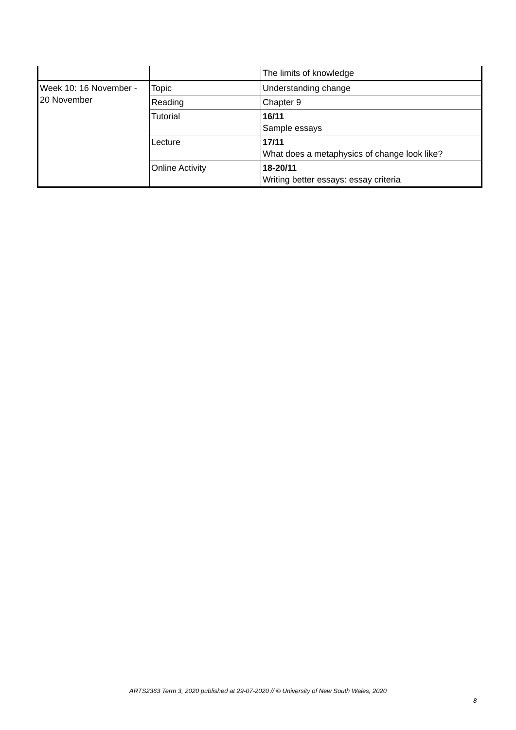| | | The limits of knowledge |
| Week 10: 16 November - 20 November | Topic | Understanding change |
| | Reading | Chapter 9 |
| | Tutorial | 16/11 Sample essays |
| | Lecture | 17/11 What does a metaphysics of change look like? |
| | Online Activity | 18-20/11 Writing better essays: essay criteria |
ARTS2363 Term 3, 2020 published at 29-07-2020 // © University of New South Wales, 2020
8